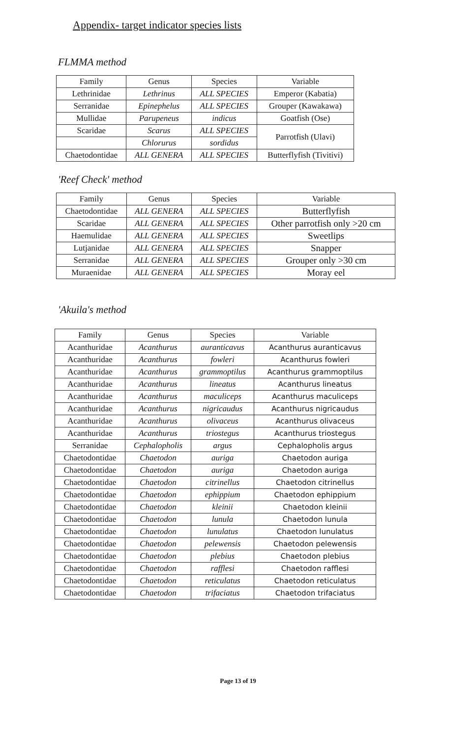Appendix- target indicator species lists
FLMMA method
| Family | Genus | Species | Variable |
| --- | --- | --- | --- |
| Lethrinidae | Lethrinus | ALL SPECIES | Emperor (Kabatia) |
| Serranidae | Epinephelus | ALL SPECIES | Grouper (Kawakawa) |
| Mullidae | Parupeneus | indicus | Goatfish (Ose) |
| Scaridae | Scarus | ALL SPECIES | Parrotfish (Ulavi) |
| | Chlorurus | sordidus | |
| Chaetodontidae | ALL GENERA | ALL SPECIES | Butterflyfish (Tivitivi) |
'Reef Check' method
| Family | Genus | Species | Variable |
| --- | --- | --- | --- |
| Chaetodontidae | ALL GENERA | ALL SPECIES | Butterflyfish |
| Scaridae | ALL GENERA | ALL SPECIES | Other parrotfish only >20 cm |
| Haemulidae | ALL GENERA | ALL SPECIES | Sweetlips |
| Lutjanidae | ALL GENERA | ALL SPECIES | Snapper |
| Serranidae | ALL GENERA | ALL SPECIES | Grouper only >30 cm |
| Muraenidae | ALL GENERA | ALL SPECIES | Moray eel |
'Akuila's method
| Family | Genus | Species | Variable |
| --- | --- | --- | --- |
| Acanthuridae | Acanthurus | auranticavus | Acanthurus auranticavus |
| Acanthuridae | Acanthurus | fowleri | Acanthurus fowleri |
| Acanthuridae | Acanthurus | grammoptilus | Acanthurus grammoptilus |
| Acanthuridae | Acanthurus | lineatus | Acanthurus lineatus |
| Acanthuridae | Acanthurus | maculiceps | Acanthurus maculiceps |
| Acanthuridae | Acanthurus | nigricaudus | Acanthurus nigricaudus |
| Acanthuridae | Acanthurus | olivaceus | Acanthurus olivaceus |
| Acanthuridae | Acanthurus | triostegus | Acanthurus triostegus |
| Serranidae | Cephalopholis | argus | Cephalopholis argus |
| Chaetodontidae | Chaetodon | auriga | Chaetodon auriga |
| Chaetodontidae | Chaetodon | auriga | Chaetodon auriga |
| Chaetodontidae | Chaetodon | citrinellus | Chaetodon citrinellus |
| Chaetodontidae | Chaetodon | ephippium | Chaetodon ephippium |
| Chaetodontidae | Chaetodon | kleinii | Chaetodon kleinii |
| Chaetodontidae | Chaetodon | lunula | Chaetodon lunula |
| Chaetodontidae | Chaetodon | lunulatus | Chaetodon lunulatus |
| Chaetodontidae | Chaetodon | pelewensis | Chaetodon pelewensis |
| Chaetodontidae | Chaetodon | plebius | Chaetodon plebius |
| Chaetodontidae | Chaetodon | rafflesi | Chaetodon rafflesi |
| Chaetodontidae | Chaetodon | reticulatus | Chaetodon reticulatus |
| Chaetodontidae | Chaetodon | trifaciatus | Chaetodon trifaciatus |
Page 13 of 19